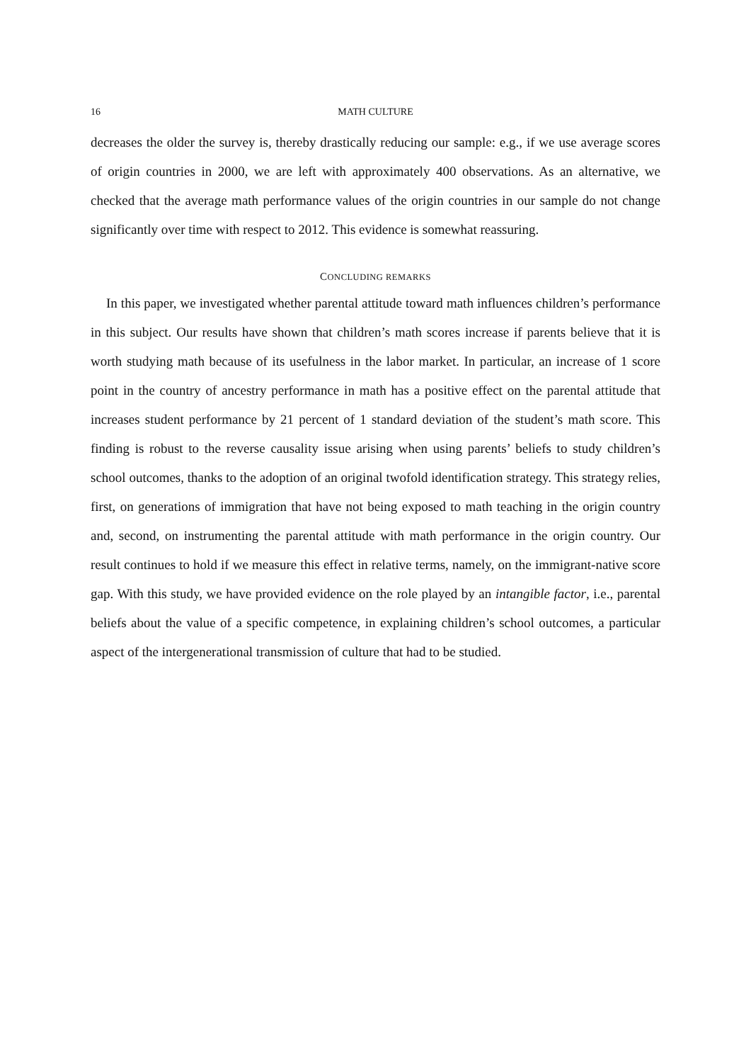16 MATH CULTURE
decreases the older the survey is, thereby drastically reducing our sample: e.g., if we use average scores of origin countries in 2000, we are left with approximately 400 observations. As an alternative, we checked that the average math performance values of the origin countries in our sample do not change significantly over time with respect to 2012. This evidence is somewhat reassuring.
CONCLUDING REMARKS
In this paper, we investigated whether parental attitude toward math influences children’s performance in this subject. Our results have shown that children’s math scores increase if parents believe that it is worth studying math because of its usefulness in the labor market. In particular, an increase of 1 score point in the country of ancestry performance in math has a positive effect on the parental attitude that increases student performance by 21 percent of 1 standard deviation of the student’s math score. This finding is robust to the reverse causality issue arising when using parents’ beliefs to study children’s school outcomes, thanks to the adoption of an original twofold identification strategy. This strategy relies, first, on generations of immigration that have not being exposed to math teaching in the origin country and, second, on instrumenting the parental attitude with math performance in the origin country. Our result continues to hold if we measure this effect in relative terms, namely, on the immigrant-native score gap. With this study, we have provided evidence on the role played by an intangible factor, i.e., parental beliefs about the value of a specific competence, in explaining children’s school outcomes, a particular aspect of the intergenerational transmission of culture that had to be studied.